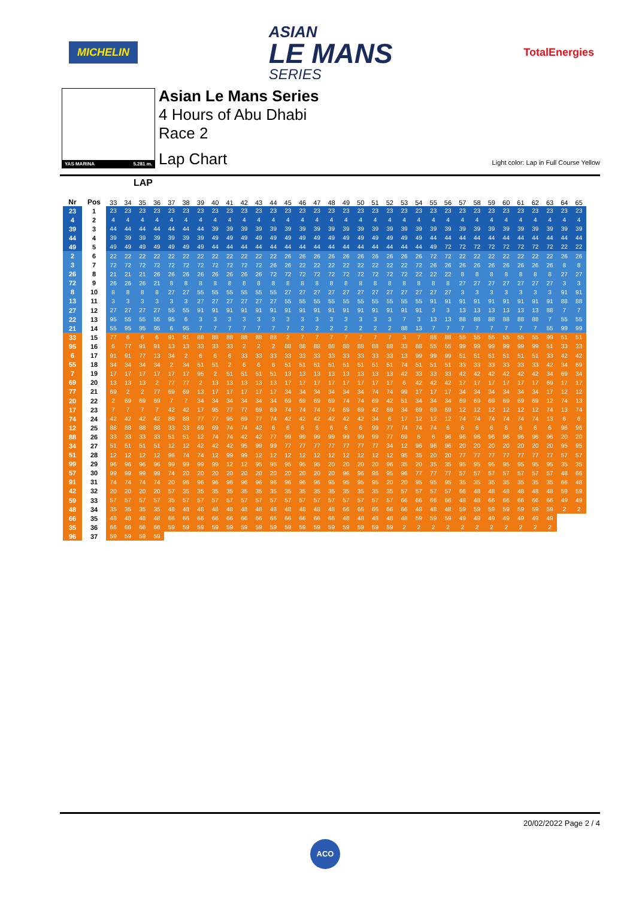MICHELIN
ASIAN
LE MANS
SERIES
TotalEnergies
YAS MARINA 5.281 m.
Asian Le Mans Series
4 Hours of Abu Dhabi
Race 2
Lap Chart
Light color: Lap in Full Course Yellow
LAP
| Nr | Pos | 33 | 34 | 35 | 36 | 37 | 38 | 39 | 40 | 41 | 42 | 43 | 44 | 45 | 46 | 47 | 48 | 49 | 50 | 51 | 52 | 53 | 54 | 55 | 56 | 57 | 58 | 59 | 60 | 61 | 62 | 63 | 64 | 65 |
| --- | --- | --- | --- | --- | --- | --- | --- | --- | --- | --- | --- | --- | --- | --- | --- | --- | --- | --- | --- | --- | --- | --- | --- | --- | --- | --- | --- | --- | --- | --- | --- | --- | --- | --- |
| 23 | 1 | 23 | 23 | 23 | 23 | 23 | 23 | 23 | 23 | 23 | 23 | 23 | 23 | 23 | 23 | 23 | 23 | 23 | 23 | 23 | 23 | 23 | 23 | 23 | 23 | 23 | 23 | 23 | 23 | 23 | 23 | 23 | 23 | 23 |
| 4 | 2 | 4 | 4 | 4 | 4 | 4 | 4 | 4 | 4 | 4 | 4 | 4 | 4 | 4 | 4 | 4 | 4 | 4 | 4 | 4 | 4 | 4 | 4 | 4 | 4 | 4 | 4 | 4 | 4 | 4 | 4 | 4 | 4 | 4 |
| 39 | 3 | 44 | 44 | 44 | 44 | 44 | 44 | 44 | 39 | 39 | 39 | 39 | 39 | 39 | 39 | 39 | 39 | 39 | 39 | 39 | 39 | 39 | 39 | 39 | 39 | 39 | 39 | 39 | 39 | 39 | 39 | 39 | 39 | 39 |
| 44 | 4 | 39 | 39 | 39 | 39 | 39 | 39 | 39 | 49 | 49 | 49 | 49 | 49 | 49 | 49 | 49 | 49 | 49 | 49 | 49 | 49 | 49 | 49 | 44 | 44 | 44 | 44 | 44 | 44 | 44 | 44 | 44 | 44 | 44 |
| 49 | 5 | 49 | 49 | 49 | 49 | 49 | 49 | 49 | 44 | 44 | 44 | 44 | 44 | 44 | 44 | 44 | 44 | 44 | 44 | 44 | 44 | 44 | 44 | 49 | 72 | 72 | 72 | 72 | 72 | 72 | 72 | 72 | 22 | 22 |
| 2 | 6 | 22 | 22 | 22 | 22 | 22 | 22 | 22 | 22 | 22 | 22 | 22 | 22 | 26 | 26 | 26 | 26 | 26 | 26 | 26 | 26 | 26 | 26 | 72 | 72 | 22 | 22 | 22 | 22 | 22 | 22 | 22 | 26 | 26 |
| 3 | 7 | 72 | 72 | 72 | 72 | 72 | 72 | 72 | 72 | 72 | 72 | 72 | 26 | 26 | 22 | 22 | 22 | 22 | 22 | 22 | 22 | 22 | 72 | 26 | 26 | 26 | 26 | 26 | 26 | 26 | 26 | 26 | 8 | 8 |
| 26 | 8 | 21 | 21 | 21 | 26 | 26 | 26 | 26 | 26 | 26 | 26 | 26 | 72 | 72 | 72 | 72 | 72 | 72 | 72 | 72 | 72 | 72 | 22 | 22 | 22 | 8 | 8 | 8 | 8 | 8 | 8 | 8 | 27 | 27 |
| 72 | 9 | 26 | 26 | 26 | 21 | 8 | 8 | 8 | 8 | 8 | 8 | 8 | 8 | 8 | 8 | 8 | 8 | 8 | 8 | 8 | 8 | 8 | 8 | 8 | 8 | 27 | 27 | 27 | 27 | 27 | 27 | 27 | 3 | 3 |
| 8 | 10 | 8 | 8 | 8 | 8 | 27 | 27 | 55 | 55 | 55 | 55 | 55 | 55 | 27 | 27 | 27 | 27 | 27 | 27 | 27 | 27 | 27 | 27 | 27 | 27 | 3 | 3 | 3 | 3 | 3 | 3 | 3 | 91 | 91 |
| 13 | 11 | 3 | 3 | 3 | 3 | 3 | 3 | 27 | 27 | 27 | 27 | 27 | 27 | 55 | 55 | 55 | 55 | 55 | 55 | 55 | 55 | 55 | 55 | 91 | 91 | 91 | 91 | 91 | 91 | 91 | 91 | 91 | 88 | 88 |
| 27 | 12 | 27 | 27 | 27 | 27 | 55 | 55 | 91 | 91 | 91 | 91 | 91 | 91 | 91 | 91 | 91 | 91 | 91 | 91 | 91 | 91 | 91 | 91 | 3 | 3 | 13 | 13 | 13 | 13 | 13 | 13 | 88 | 7 | 7 |
| 22 | 13 | 95 | 55 | 55 | 55 | 95 | 6 | 3 | 3 | 3 | 3 | 3 | 3 | 3 | 3 | 3 | 3 | 3 | 3 | 3 | 3 | 7 | 3 | 13 | 13 | 88 | 88 | 88 | 88 | 88 | 88 | 7 | 55 | 55 |
| 21 | 14 | 55 | 95 | 95 | 95 | 6 | 95 | 7 | 7 | 7 | 7 | 7 | 7 | 7 | 2 | 2 | 2 | 2 | 2 | 2 | 2 | 88 | 13 | 7 | 7 | 7 | 7 | 7 | 7 | 7 | 7 | 55 | 99 | 99 |
| 33 | 15 | 77 | 6 | 6 | 6 | 91 | 91 | 88 | 88 | 88 | 88 | 88 | 88 | 2 | 7 | 7 | 7 | 7 | 7 | 7 | 7 | 3 | 7 | 88 | 88 | 55 | 55 | 55 | 55 | 55 | 55 | 99 | 51 | 51 |
| 95 | 16 | 6 | 77 | 91 | 91 | 13 | 13 | 33 | 33 | 33 | 2 | 2 | 2 | 88 | 88 | 88 | 88 | 88 | 88 | 88 | 88 | 33 | 88 | 55 | 55 | 99 | 99 | 99 | 99 | 99 | 99 | 51 | 33 | 33 |
| 6 | 17 | 91 | 91 | 77 | 13 | 34 | 2 | 6 | 6 | 6 | 33 | 33 | 33 | 33 | 33 | 33 | 33 | 33 | 33 | 33 | 33 | 13 | 99 | 99 | 99 | 51 | 51 | 51 | 51 | 51 | 51 | 33 | 42 | 42 |
| 55 | 18 | 34 | 34 | 34 | 34 | 2 | 34 | 51 | 51 | 2 | 6 | 6 | 6 | 51 | 51 | 51 | 51 | 51 | 51 | 51 | 51 | 74 | 51 | 51 | 51 | 33 | 33 | 33 | 33 | 33 | 33 | 42 | 34 | 69 |
| 7 | 19 | 17 | 17 | 17 | 17 | 17 | 17 | 95 | 2 | 51 | 51 | 51 | 51 | 13 | 13 | 13 | 13 | 13 | 13 | 13 | 13 | 42 | 33 | 33 | 33 | 42 | 42 | 42 | 42 | 42 | 42 | 34 | 69 | 34 |
| 69 | 20 | 13 | 13 | 13 | 2 | 77 | 77 | 2 | 13 | 13 | 13 | 13 | 13 | 17 | 17 | 17 | 17 | 17 | 17 | 17 | 17 | 6 | 42 | 42 | 42 | 17 | 17 | 17 | 17 | 17 | 17 | 69 | 17 | 17 |
| 77 | 21 | 69 | 2 | 2 | 77 | 69 | 69 | 13 | 17 | 17 | 17 | 17 | 17 | 34 | 34 | 34 | 34 | 34 | 34 | 74 | 74 | 99 | 17 | 17 | 17 | 34 | 34 | 34 | 34 | 34 | 34 | 17 | 12 | 12 |
| 20 | 22 | 2 | 69 | 69 | 69 | 7 | 7 | 34 | 34 | 34 | 34 | 34 | 34 | 69 | 69 | 69 | 69 | 74 | 74 | 69 | 42 | 51 | 34 | 34 | 34 | 69 | 69 | 69 | 69 | 69 | 69 | 12 | 74 | 13 |
| 17 | 23 | 7 | 7 | 7 | 7 | 42 | 42 | 17 | 95 | 77 | 77 | 69 | 69 | 74 | 74 | 74 | 74 | 69 | 69 | 42 | 69 | 34 | 69 | 69 | 69 | 12 | 12 | 12 | 12 | 12 | 12 | 74 | 13 | 74 |
| 74 | 24 | 42 | 42 | 42 | 42 | 88 | 88 | 77 | 77 | 95 | 69 | 77 | 74 | 42 | 42 | 42 | 42 | 42 | 42 | 34 | 6 | 17 | 12 | 12 | 12 | 74 | 74 | 74 | 74 | 74 | 74 | 13 | 6 | 6 |
| 12 | 25 | 88 | 88 | 88 | 88 | 33 | 33 | 69 | 69 | 74 | 74 | 42 | 6 | 6 | 6 | 6 | 6 | 6 | 6 | 99 | 77 | 74 | 74 | 74 | 6 | 6 | 6 | 6 | 6 | 6 | 6 | 6 | 96 | 96 |
| 88 | 26 | 33 | 33 | 33 | 33 | 51 | 51 | 12 | 74 | 74 | 42 | 42 | 77 | 99 | 99 | 99 | 99 | 99 | 99 | 99 | 77 | 69 | 6 | 6 | 96 | 96 | 96 | 96 | 96 | 96 | 96 | 96 | 20 | 20 |
| 34 | 27 | 51 | 51 | 51 | 51 | 12 | 12 | 42 | 42 | 42 | 95 | 99 | 99 | 77 | 77 | 77 | 77 | 77 | 77 | 77 | 34 | 12 | 96 | 96 | 96 | 20 | 20 | 20 | 20 | 20 | 20 | 20 | 95 | 95 |
| 51 | 28 | 12 | 12 | 12 | 12 | 96 | 74 | 74 | 12 | 99 | 99 | 12 | 12 | 12 | 12 | 12 | 12 | 12 | 12 | 12 | 12 | 95 | 35 | 20 | 20 | 77 | 77 | 77 | 77 | 77 | 77 | 77 | 57 | 57 |
| 99 | 29 | 96 | 96 | 96 | 96 | 99 | 99 | 99 | 99 | 12 | 12 | 95 | 95 | 95 | 95 | 95 | 20 | 20 | 20 | 20 | 96 | 35 | 20 | 35 | 35 | 95 | 95 | 95 | 95 | 95 | 95 | 95 | 35 | 35 |
| 57 | 30 | 99 | 99 | 99 | 99 | 74 | 20 | 20 | 20 | 20 | 20 | 20 | 20 | 20 | 20 | 20 | 20 | 96 | 96 | 96 | 95 | 96 | 77 | 77 | 77 | 57 | 57 | 57 | 57 | 57 | 57 | 57 | 48 | 66 |
| 91 | 31 | 74 | 74 | 74 | 74 | 20 | 96 | 96 | 96 | 96 | 96 | 96 | 96 | 96 | 96 | 96 | 95 | 95 | 95 | 95 | 20 | 20 | 95 | 95 | 95 | 35 | 35 | 35 | 35 | 35 | 35 | 35 | 66 | 48 |
| 42 | 32 | 20 | 20 | 20 | 20 | 57 | 35 | 35 | 35 | 35 | 35 | 35 | 35 | 35 | 35 | 35 | 35 | 35 | 35 | 35 | 35 | 57 | 57 | 57 | 57 | 66 | 48 | 48 | 48 | 48 | 48 | 48 | 59 | 59 |
| 59 | 33 | 57 | 57 | 57 | 57 | 35 | 57 | 57 | 57 | 57 | 57 | 57 | 57 | 57 | 57 | 57 | 57 | 57 | 57 | 57 | 57 | 66 | 66 | 66 | 66 | 48 | 48 | 66 | 66 | 66 | 66 | 66 | 49 | 49 |
| 48 | 34 | 35 | 35 | 35 | 35 | 48 | 48 | 48 | 48 | 48 | 48 | 48 | 48 | 48 | 48 | 48 | 48 | 66 | 66 | 66 | 66 | 66 | 48 | 48 | 48 | 59 | 59 | 59 | 59 | 59 | 59 | 59 | 2 | 2 |
| 66 | 35 | 48 | 48 | 48 | 48 | 66 | 66 | 66 | 66 | 66 | 66 | 66 | 66 | 66 | 66 | 66 | 66 | 48 | 48 | 48 | 48 | 48 | 59 | 59 | 59 | 49 | 49 | 49 | 49 | 49 | 49 | 49 | | |
| 35 | 36 | 66 | 66 | 66 | 66 | 59 | 59 | 59 | 59 | 59 | 59 | 59 | 59 | 59 | 59 | 59 | 59 | 59 | 59 | 59 | 59 | 2 | 2 | 2 | 2 | 2 | 2 | 2 | 2 | 2 | 2 | 2 | | |
| 96 | 37 | 59 | 59 | 59 | 59 | | | | | | | | | | | | | | | | | | | | | | | | | | | | | |
20/02/2022 Page 2 / 4
ACO